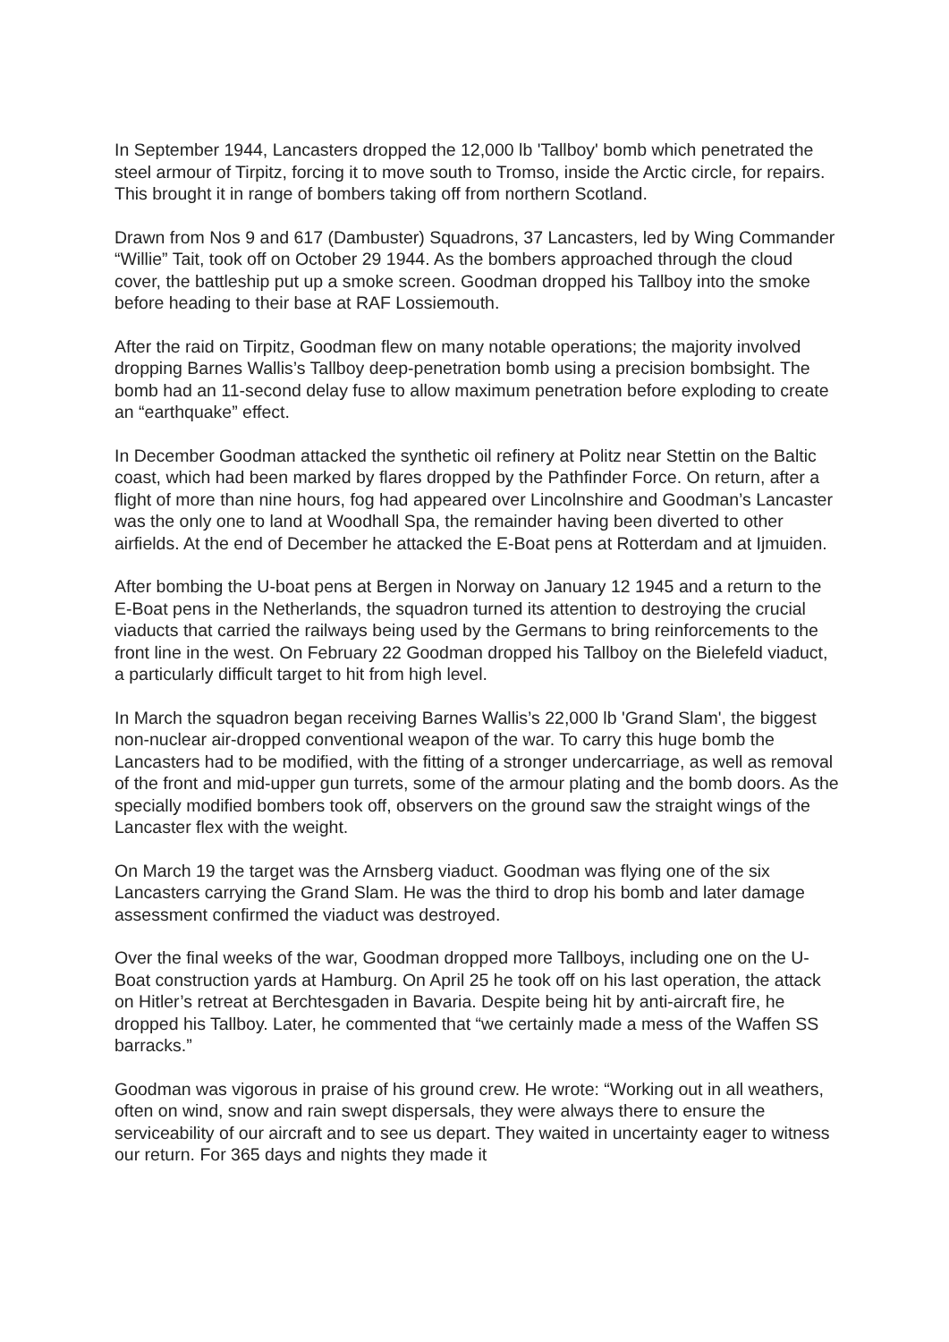In September 1944, Lancasters dropped the 12,000 lb 'Tallboy' bomb which penetrated the steel armour of Tirpitz, forcing it to move south to Tromso, inside the Arctic circle, for repairs. This brought it in range of bombers taking off from northern Scotland.
Drawn from Nos 9 and 617 (Dambuster) Squadrons, 37 Lancasters, led by Wing Commander “Willie” Tait, took off on October 29 1944. As the bombers approached through the cloud cover, the battleship put up a smoke screen. Goodman dropped his Tallboy into the smoke before heading to their base at RAF Lossiemouth.
After the raid on Tirpitz, Goodman flew on many notable operations; the majority involved dropping Barnes Wallis’s Tallboy deep-penetration bomb using a precision bombsight. The bomb had an 11-second delay fuse to allow maximum penetration before exploding to create an “earthquake” effect.
In December Goodman attacked the synthetic oil refinery at Politz near Stettin on the Baltic coast, which had been marked by flares dropped by the Pathfinder Force. On return, after a flight of more than nine hours, fog had appeared over Lincolnshire and Goodman’s Lancaster was the only one to land at Woodhall Spa, the remainder having been diverted to other airfields. At the end of December he attacked the E-Boat pens at Rotterdam and at Ijmuiden.
After bombing the U-boat pens at Bergen in Norway on January 12 1945 and a return to the E-Boat pens in the Netherlands, the squadron turned its attention to destroying the crucial viaducts that carried the railways being used by the Germans to bring reinforcements to the front line in the west. On February 22 Goodman dropped his Tallboy on the Bielefeld viaduct, a particularly difficult target to hit from high level.
In March the squadron began receiving Barnes Wallis’s 22,000 lb 'Grand Slam', the biggest non-nuclear air-dropped conventional weapon of the war. To carry this huge bomb the Lancasters had to be modified, with the fitting of a stronger undercarriage, as well as removal of the front and mid-upper gun turrets, some of the armour plating and the bomb doors. As the specially modified bombers took off, observers on the ground saw the straight wings of the Lancaster flex with the weight.
On March 19 the target was the Arnsberg viaduct. Goodman was flying one of the six Lancasters carrying the Grand Slam. He was the third to drop his bomb and later damage assessment confirmed the viaduct was destroyed.
Over the final weeks of the war, Goodman dropped more Tallboys, including one on the U-Boat construction yards at Hamburg. On April 25 he took off on his last operation, the attack on Hitler’s retreat at Berchtesgaden in Bavaria. Despite being hit by anti-aircraft fire, he dropped his Tallboy. Later, he commented that “we certainly made a mess of the Waffen SS barracks.”
Goodman was vigorous in praise of his ground crew. He wrote: “Working out in all weathers, often on wind, snow and rain swept dispersals, they were always there to ensure the serviceability of our aircraft and to see us depart. They waited in uncertainty eager to witness our return. For 365 days and nights they made it